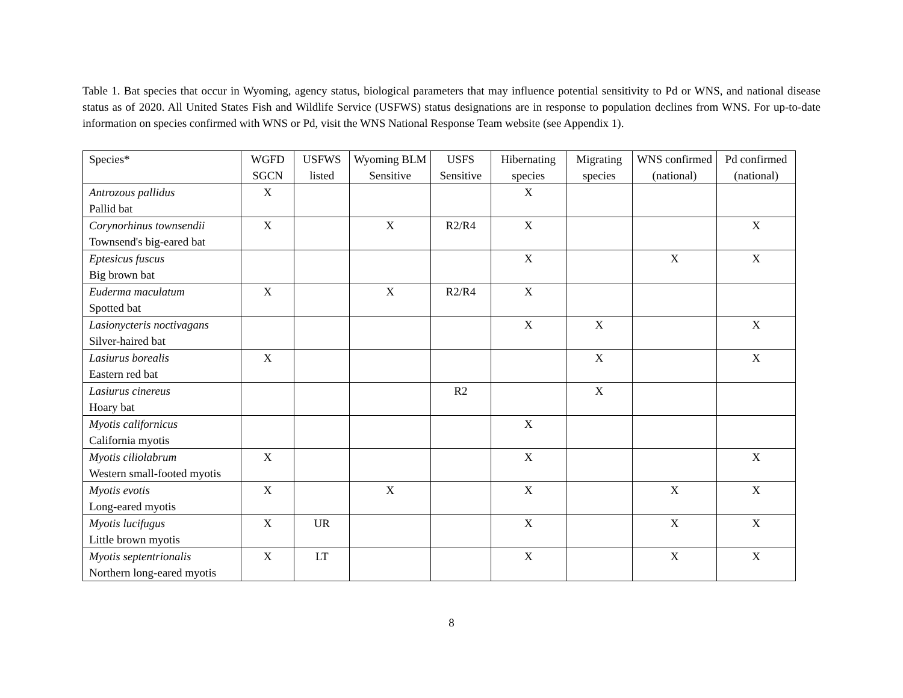Table 1. Bat species that occur in Wyoming, agency status, biological parameters that may influence potential sensitivity to Pd or WNS, and national disease status as of 2020. All United States Fish and Wildlife Service (USFWS) status designations are in response to population declines from WNS. For up-to-date information on species confirmed with WNS or Pd, visit the WNS National Response Team website (see Appendix 1).
| Species* | WGFD SGCN | USFWS listed | Wyoming BLM Sensitive | USFS Sensitive | Hibernating species | Migrating species | WNS confirmed (national) | Pd confirmed (national) |
| --- | --- | --- | --- | --- | --- | --- | --- | --- |
| Antrozous pallidus Pallid bat | X | | | | X | | | |
| Corynorhinus townsendii Townsend's big-eared bat | X | | X | R2/R4 | X | | | X |
| Eptesicus fuscus Big brown bat | | | | | X | | X | X |
| Euderma maculatum Spotted bat | X | | X | R2/R4 | X | | | |
| Lasionycteris noctivagans Silver-haired bat | | | | | X | X | | X |
| Lasiurus borealis Eastern red bat | X | | | | | X | | X |
| Lasiurus cinereus Hoary bat | | | | R2 | | X | | |
| Myotis californicus California myotis | | | | | X | | | |
| Myotis ciliolabrum Western small-footed myotis | X | | | | X | | | X |
| Myotis evotis Long-eared myotis | X | | X | | X | | X | X |
| Myotis lucifugus Little brown myotis | X | UR | | | X | | X | X |
| Myotis septentrionalis Northern long-eared myotis | X | LT | | | X | | X | X |
8